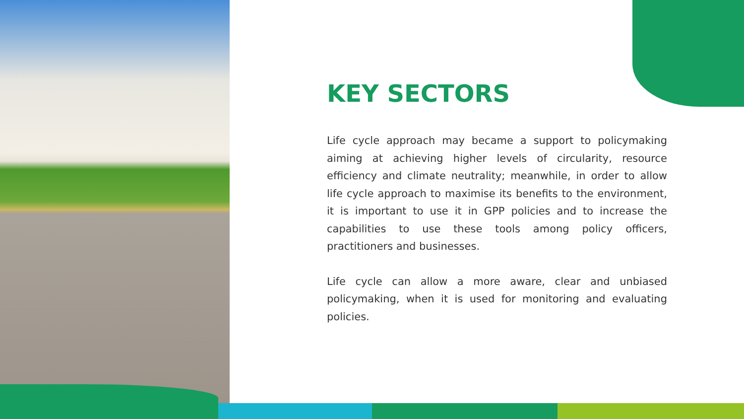KEY SECTORS
Life cycle approach may became a support to policymaking aiming at achieving higher levels of circularity, resource efficiency and climate neutrality; meanwhile, in order to allow life cycle approach to maximise its benefits to the environment, it is important to use it in GPP policies and to increase the capabilities to use these tools among policy officers, practitioners and businesses.
Life cycle can allow a more aware, clear and unbiased policymaking, when it is used for monitoring and evaluating policies.